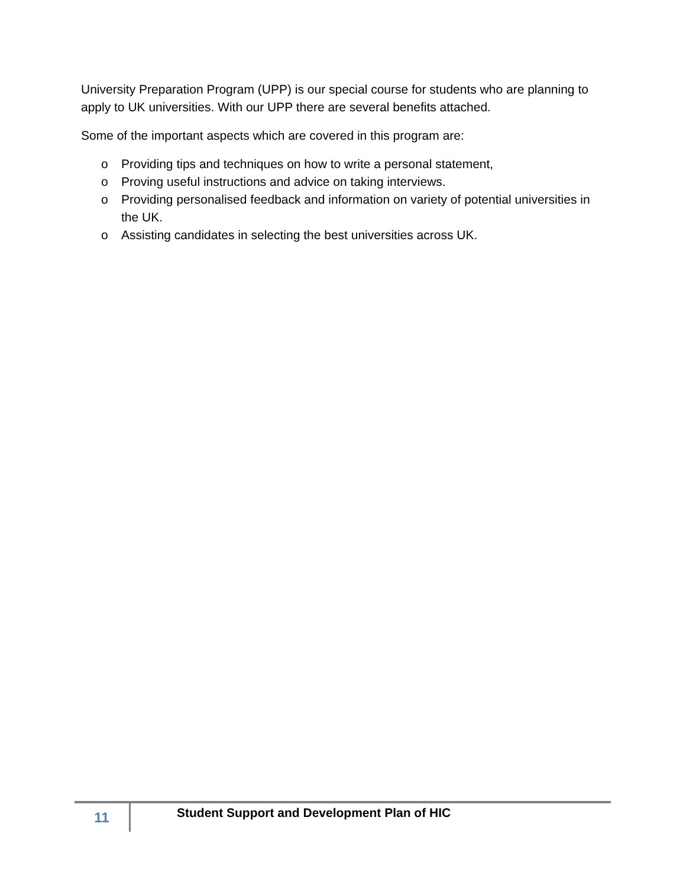University Preparation Program (UPP) is our special course for students who are planning to apply to UK universities. With our UPP there are several benefits attached.
Some of the important aspects which are covered in this program are:
o Providing tips and techniques on how to write a personal statement,
o Proving useful instructions and advice on taking interviews.
o Providing personalised feedback and information on variety of potential universities in the UK.
o Assisting candidates in selecting the best universities across UK.
11
Student Support and Development Plan of HIC